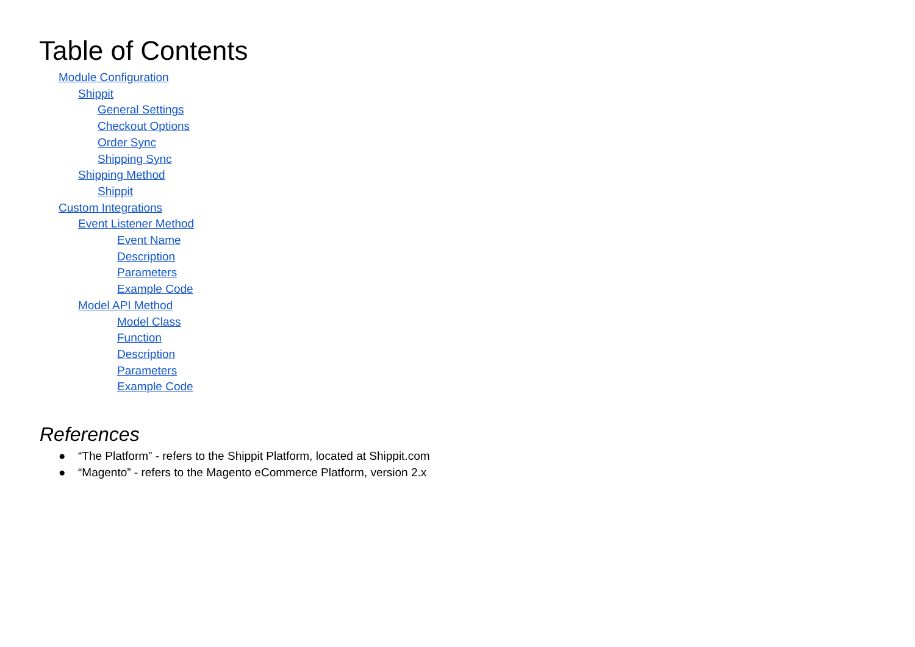Table of Contents
Module Configuration
Shippit
General Settings
Checkout Options
Order Sync
Shipping Sync
Shipping Method
Shippit
Custom Integrations
Event Listener Method
Event Name
Description
Parameters
Example Code
Model API Method
Model Class
Function
Description
Parameters
Example Code
References
● “The Platform” - refers to the Shippit Platform, located at Shippit.com
● “Magento” - refers to the Magento eCommerce Platform, version 2.x